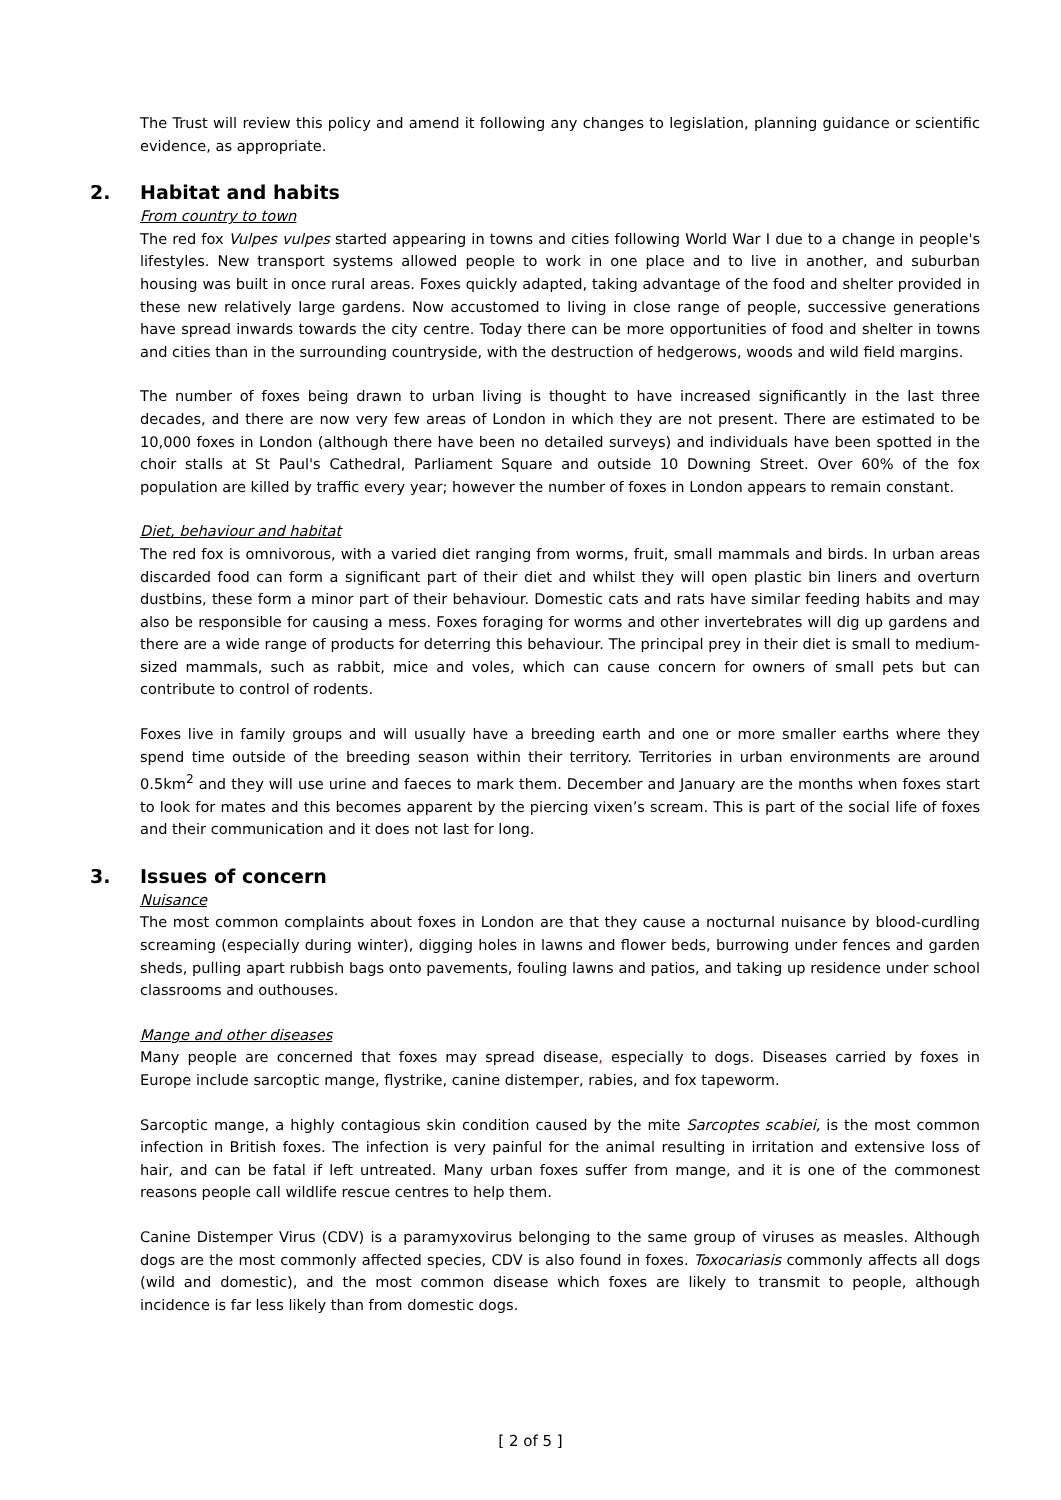The Trust will review this policy and amend it following any changes to legislation, planning guidance or scientific evidence, as appropriate.
2. Habitat and habits
From country to town
The red fox Vulpes vulpes started appearing in towns and cities following World War I due to a change in people's lifestyles. New transport systems allowed people to work in one place and to live in another, and suburban housing was built in once rural areas. Foxes quickly adapted, taking advantage of the food and shelter provided in these new relatively large gardens. Now accustomed to living in close range of people, successive generations have spread inwards towards the city centre. Today there can be more opportunities of food and shelter in towns and cities than in the surrounding countryside, with the destruction of hedgerows, woods and wild field margins.
The number of foxes being drawn to urban living is thought to have increased significantly in the last three decades, and there are now very few areas of London in which they are not present. There are estimated to be 10,000 foxes in London (although there have been no detailed surveys) and individuals have been spotted in the choir stalls at St Paul's Cathedral, Parliament Square and outside 10 Downing Street. Over 60% of the fox population are killed by traffic every year; however the number of foxes in London appears to remain constant.
Diet, behaviour and habitat
The red fox is omnivorous, with a varied diet ranging from worms, fruit, small mammals and birds. In urban areas discarded food can form a significant part of their diet and whilst they will open plastic bin liners and overturn dustbins, these form a minor part of their behaviour. Domestic cats and rats have similar feeding habits and may also be responsible for causing a mess. Foxes foraging for worms and other invertebrates will dig up gardens and there are a wide range of products for deterring this behaviour. The principal prey in their diet is small to medium-sized mammals, such as rabbit, mice and voles, which can cause concern for owners of small pets but can contribute to control of rodents.
Foxes live in family groups and will usually have a breeding earth and one or more smaller earths where they spend time outside of the breeding season within their territory. Territories in urban environments are around 0.5km<sup>2</sup> and they will use urine and faeces to mark them. December and January are the months when foxes start to look for mates and this becomes apparent by the piercing vixen’s scream. This is part of the social life of foxes and their communication and it does not last for long.
3. Issues of concern
Nuisance
The most common complaints about foxes in London are that they cause a nocturnal nuisance by blood-curdling screaming (especially during winter), digging holes in lawns and flower beds, burrowing under fences and garden sheds, pulling apart rubbish bags onto pavements, fouling lawns and patios, and taking up residence under school classrooms and outhouses.
Mange and other diseases
Many people are concerned that foxes may spread disease, especially to dogs. Diseases carried by foxes in Europe include sarcoptic mange, flystrike, canine distemper, rabies, and fox tapeworm.
Sarcoptic mange, a highly contagious skin condition caused by the mite Sarcoptes scabiei, is the most common infection in British foxes. The infection is very painful for the animal resulting in irritation and extensive loss of hair, and can be fatal if left untreated. Many urban foxes suffer from mange, and it is one of the commonest reasons people call wildlife rescue centres to help them.
Canine Distemper Virus (CDV) is a paramyxovirus belonging to the same group of viruses as measles. Although dogs are the most commonly affected species, CDV is also found in foxes. Toxocariasis commonly affects all dogs (wild and domestic), and the most common disease which foxes are likely to transmit to people, although incidence is far less likely than from domestic dogs.
[ 2 of 5 ]